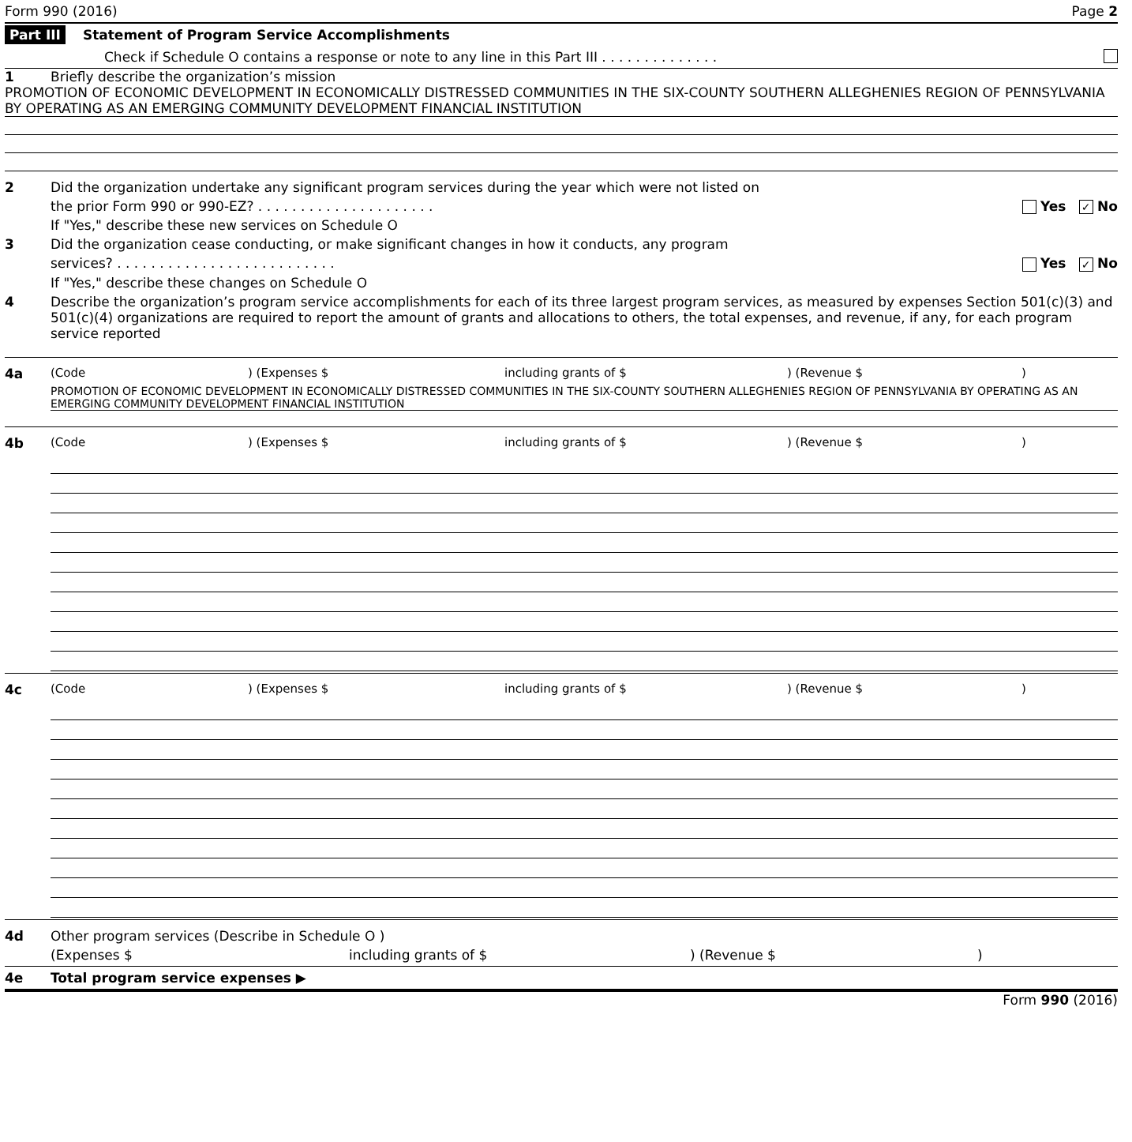Form 990 (2016) Page 2
Part III Statement of Program Service Accomplishments
Check if Schedule O contains a response or note to any line in this Part III . . . . . . . . . . . . . .
1 Briefly describe the organization’s mission
PROMOTION OF ECONOMIC DEVELOPMENT IN ECONOMICALLY DISTRESSED COMMUNITIES IN THE SIX-COUNTY SOUTHERN ALLEGHENIES REGION OF PENNSYLVANIA BY OPERATING AS AN EMERGING COMMUNITY DEVELOPMENT FINANCIAL INSTITUTION
2 Did the organization undertake any significant program services during the year which were not listed on
the prior Form 990 or 990-EZ? . . . . . . . . . . . . . . . . . . . . . Yes ✓ No
If "Yes," describe these new services on Schedule O
3 Did the organization cease conducting, or make significant changes in how it conducts, any program
services? . . . . . . . . . . . . . . . . . . . . . . . . . . Yes ✓ No
If "Yes," describe these changes on Schedule O
4 Describe the organization’s program service accomplishments for each of its three largest program services, as measured by expenses Section 501(c)(3) and 501(c)(4) organizations are required to report the amount of grants and allocations to others, the total expenses, and revenue, if any, for each program service reported
4a (Code) (Expenses $ including grants of $) (Revenue $)
PROMOTION OF ECONOMIC DEVELOPMENT IN ECONOMICALLY DISTRESSED COMMUNITIES IN THE SIX-COUNTY SOUTHERN ALLEGHENIES REGION OF PENNSYLVANIA BY OPERATING AS AN EMERGING COMMUNITY DEVELOPMENT FINANCIAL INSTITUTION
4b (Code) (Expenses $ including grants of $) (Revenue $)
4c (Code) (Expenses $ including grants of $) (Revenue $)
4d Other program services (Describe in Schedule O )
(Expenses $ including grants of $) (Revenue $)
4e Total program service expenses ▶
Form 990 (2016)